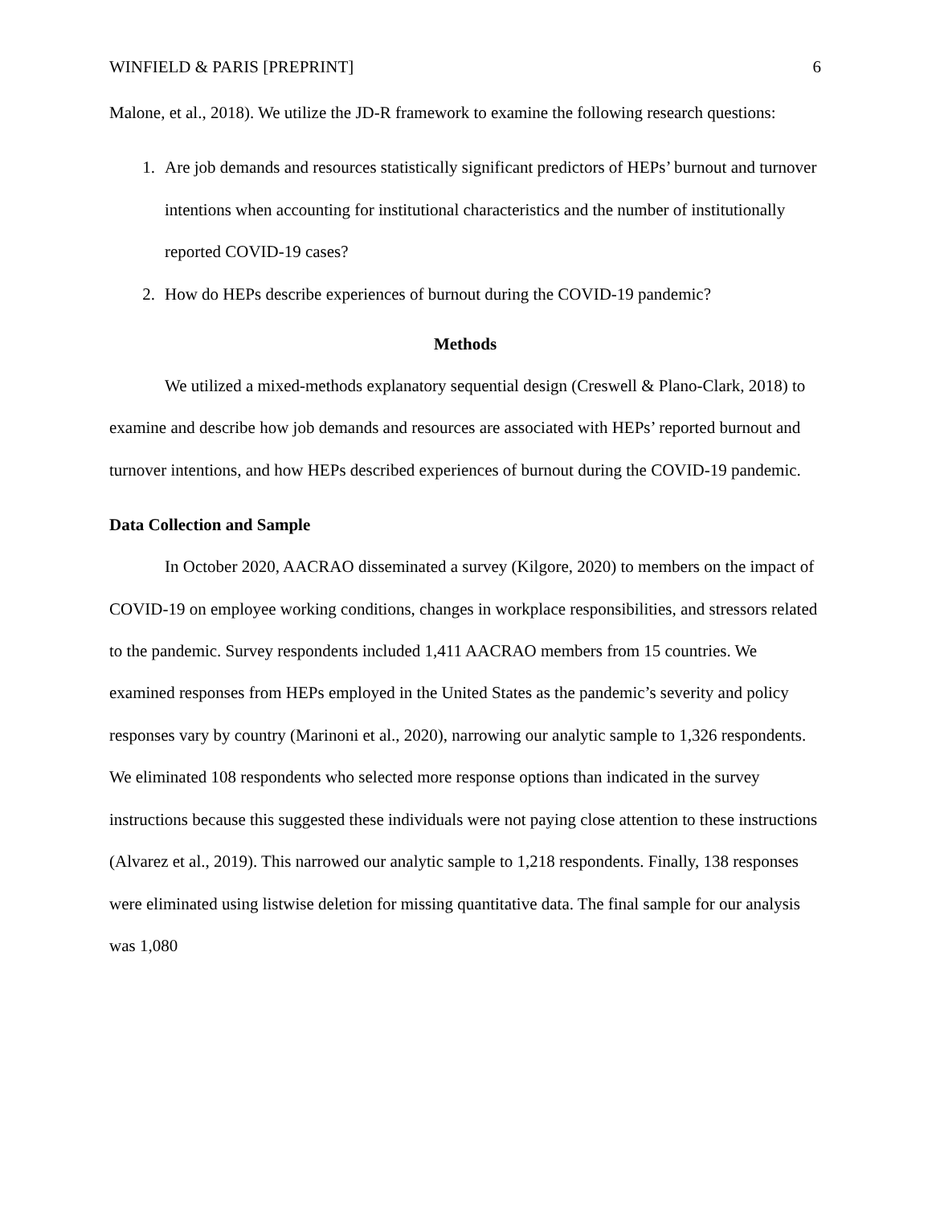WINFIELD & PARIS [PREPRINT] 6
Malone, et al., 2018). We utilize the JD-R framework to examine the following research questions:
1. Are job demands and resources statistically significant predictors of HEPs’ burnout and turnover intentions when accounting for institutional characteristics and the number of institutionally reported COVID-19 cases?
2. How do HEPs describe experiences of burnout during the COVID-19 pandemic?
Methods
We utilized a mixed-methods explanatory sequential design (Creswell & Plano-Clark, 2018) to examine and describe how job demands and resources are associated with HEPs’ reported burnout and turnover intentions, and how HEPs described experiences of burnout during the COVID-19 pandemic.
Data Collection and Sample
In October 2020, AACRAO disseminated a survey (Kilgore, 2020) to members on the impact of COVID-19 on employee working conditions, changes in workplace responsibilities, and stressors related to the pandemic. Survey respondents included 1,411 AACRAO members from 15 countries. We examined responses from HEPs employed in the United States as the pandemic’s severity and policy responses vary by country (Marinoni et al., 2020), narrowing our analytic sample to 1,326 respondents. We eliminated 108 respondents who selected more response options than indicated in the survey instructions because this suggested these individuals were not paying close attention to these instructions (Alvarez et al., 2019). This narrowed our analytic sample to 1,218 respondents. Finally, 138 responses were eliminated using listwise deletion for missing quantitative data. The final sample for our analysis was 1,080